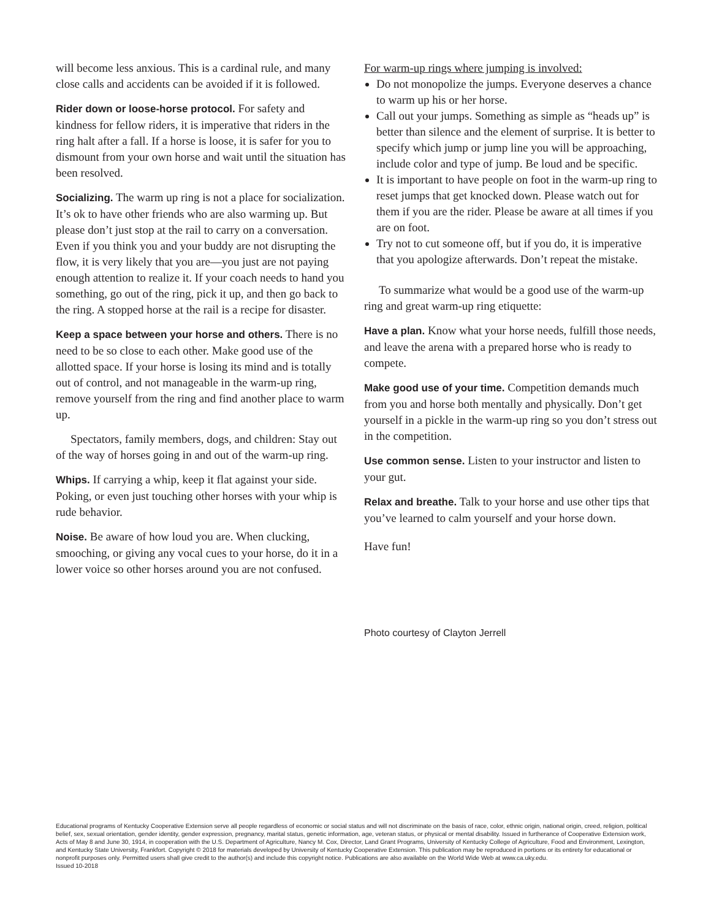will become less anxious. This is a cardinal rule, and many close calls and accidents can be avoided if it is followed.
Rider down or loose-horse protocol. For safety and kindness for fellow riders, it is imperative that riders in the ring halt after a fall. If a horse is loose, it is safer for you to dismount from your own horse and wait until the situation has been resolved.
Socializing. The warm up ring is not a place for socialization. It’s ok to have other friends who are also warming up. But please don’t just stop at the rail to carry on a conversation. Even if you think you and your buddy are not disrupting the flow, it is very likely that you are—you just are not paying enough attention to realize it. If your coach needs to hand you something, go out of the ring, pick it up, and then go back to the ring. A stopped horse at the rail is a recipe for disaster.
Keep a space between your horse and others. There is no need to be so close to each other. Make good use of the allotted space. If your horse is losing its mind and is totally out of control, and not manageable in the warm-up ring, remove yourself from the ring and find another place to warm up.
Spectators, family members, dogs, and children: Stay out of the way of horses going in and out of the warm-up ring.
Whips. If carrying a whip, keep it flat against your side. Poking, or even just touching other horses with your whip is rude behavior.
Noise. Be aware of how loud you are. When clucking, smooching, or giving any vocal cues to your horse, do it in a lower voice so other horses around you are not confused.
For warm-up rings where jumping is involved:
Do not monopolize the jumps. Everyone deserves a chance to warm up his or her horse.
Call out your jumps. Something as simple as “heads up” is better than silence and the element of surprise. It is better to specify which jump or jump line you will be approaching, include color and type of jump. Be loud and be specific.
It is important to have people on foot in the warm-up ring to reset jumps that get knocked down. Please watch out for them if you are the rider. Please be aware at all times if you are on foot.
Try not to cut someone off, but if you do, it is imperative that you apologize afterwards. Don’t repeat the mistake.
To summarize what would be a good use of the warm-up ring and great warm-up ring etiquette:
Have a plan. Know what your horse needs, fulfill those needs, and leave the arena with a prepared horse who is ready to compete.
Make good use of your time. Competition demands much from you and horse both mentally and physically. Don’t get yourself in a pickle in the warm-up ring so you don’t stress out in the competition.
Use common sense. Listen to your instructor and listen to your gut.
Relax and breathe. Talk to your horse and use other tips that you’ve learned to calm yourself and your horse down.
Have fun!
Photo courtesy of Clayton Jerrell
Educational programs of Kentucky Cooperative Extension serve all people regardless of economic or social status and will not discriminate on the basis of race, color, ethnic origin, national origin, creed, religion, political belief, sex, sexual orientation, gender identity, gender expression, pregnancy, marital status, genetic information, age, veteran status, or physical or mental disability. Issued in furtherance of Cooperative Extension work, Acts of May 8 and June 30, 1914, in cooperation with the U.S. Department of Agriculture, Nancy M. Cox, Director, Land Grant Programs, University of Kentucky College of Agriculture, Food and Environment, Lexington, and Kentucky State University, Frankfort. Copyright © 2018 for materials developed by University of Kentucky Cooperative Extension. This publication may be reproduced in portions or its entirety for educational or nonprofit purposes only. Permitted users shall give credit to the author(s) and include this copyright notice. Publications are also available on the World Wide Web at www.ca.uky.edu.
Issued 10-2018